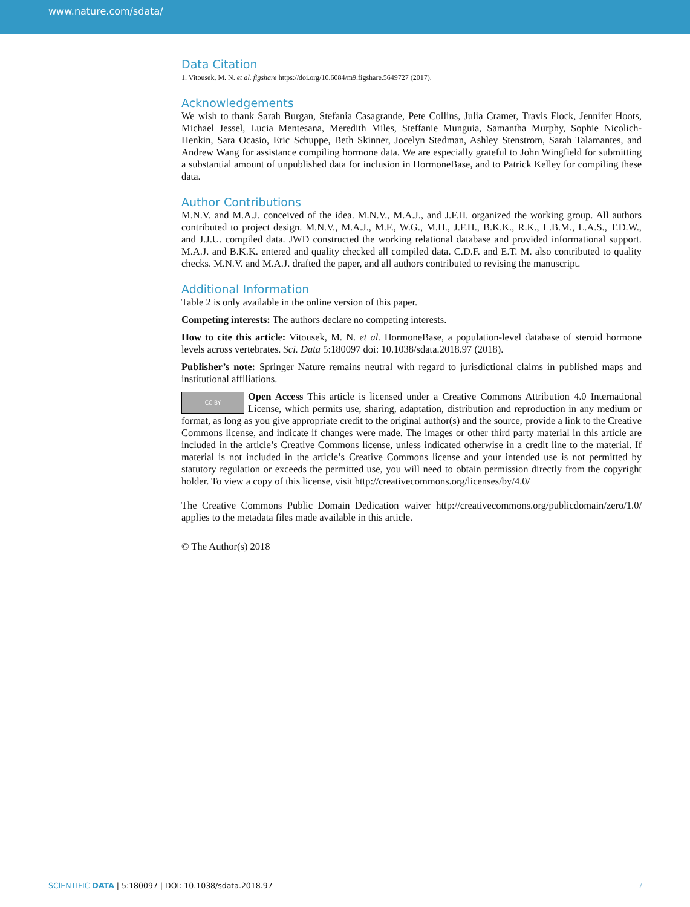www.nature.com/sdata/
Data Citation
1. Vitousek, M. N. et al. figshare https://doi.org/10.6084/m9.figshare.5649727 (2017).
Acknowledgements
We wish to thank Sarah Burgan, Stefania Casagrande, Pete Collins, Julia Cramer, Travis Flock, Jennifer Hoots, Michael Jessel, Lucia Mentesana, Meredith Miles, Steffanie Munguia, Samantha Murphy, Sophie Nicolich-Henkin, Sara Ocasio, Eric Schuppe, Beth Skinner, Jocelyn Stedman, Ashley Stenstrom, Sarah Talamantes, and Andrew Wang for assistance compiling hormone data. We are especially grateful to John Wingfield for submitting a substantial amount of unpublished data for inclusion in HormoneBase, and to Patrick Kelley for compiling these data.
Author Contributions
M.N.V. and M.A.J. conceived of the idea. M.N.V., M.A.J., and J.F.H. organized the working group. All authors contributed to project design. M.N.V., M.A.J., M.F., W.G., M.H., J.F.H., B.K.K., R.K., L.B.M., L.A.S., T.D.W., and J.J.U. compiled data. JWD constructed the working relational database and provided informational support. M.A.J. and B.K.K. entered and quality checked all compiled data. C.D.F. and E.T. M. also contributed to quality checks. M.N.V. and M.A.J. drafted the paper, and all authors contributed to revising the manuscript.
Additional Information
Table 2 is only available in the online version of this paper.
Competing interests: The authors declare no competing interests.
How to cite this article: Vitousek, M. N. et al. HormoneBase, a population-level database of steroid hormone levels across vertebrates. Sci. Data 5:180097 doi: 10.1038/sdata.2018.97 (2018).
Publisher’s note: Springer Nature remains neutral with regard to jurisdictional claims in published maps and institutional affiliations.
CC BY Open Access This article is licensed under a Creative Commons Attribution 4.0 International License, which permits use, sharing, adaptation, distribution and reproduction in any medium or format, as long as you give appropriate credit to the original author(s) and the source, provide a link to the Creative Commons license, and indicate if changes were made. The images or other third party material in this article are included in the article’s Creative Commons license, unless indicated otherwise in a credit line to the material. If material is not included in the article’s Creative Commons license and your intended use is not permitted by statutory regulation or exceeds the permitted use, you will need to obtain permission directly from the copyright holder. To view a copy of this license, visit http://creativecommons.org/licenses/by/4.0/
The Creative Commons Public Domain Dedication waiver http://creativecommons.org/publicdomain/zero/1.0/ applies to the metadata files made available in this article.
© The Author(s) 2018
7 SCIENTIFIC DATA | 5:180097 | DOI: 10.1038/sdata.2018.97